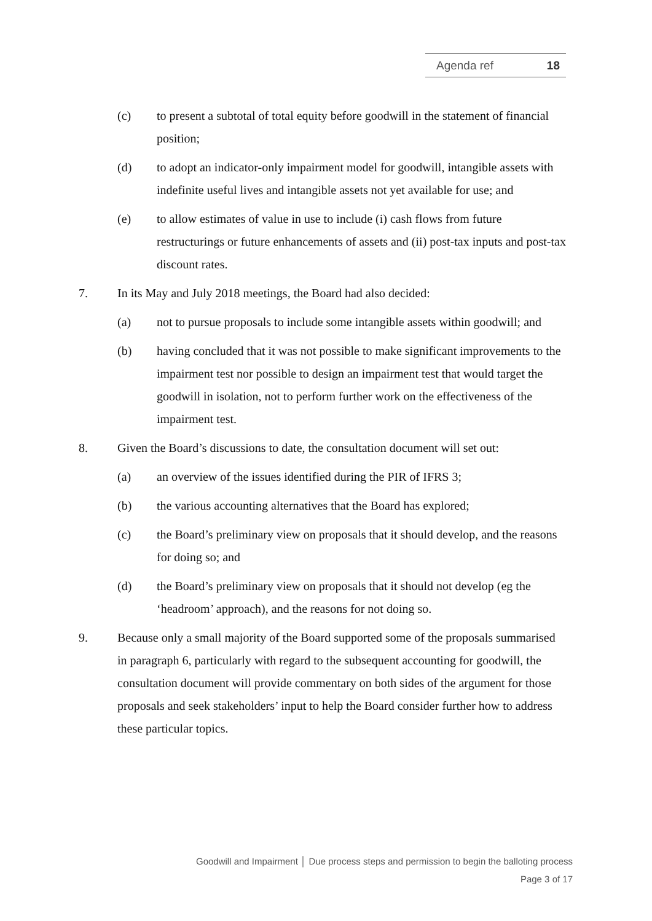Agenda ref 18
(c) to present a subtotal of total equity before goodwill in the statement of financial position;
(d) to adopt an indicator-only impairment model for goodwill, intangible assets with indefinite useful lives and intangible assets not yet available for use; and
(e) to allow estimates of value in use to include (i) cash flows from future restructurings or future enhancements of assets and (ii) post-tax inputs and post-tax discount rates.
7. In its May and July 2018 meetings, the Board had also decided:
(a) not to pursue proposals to include some intangible assets within goodwill; and
(b) having concluded that it was not possible to make significant improvements to the impairment test nor possible to design an impairment test that would target the goodwill in isolation, not to perform further work on the effectiveness of the impairment test.
8. Given the Board’s discussions to date, the consultation document will set out:
(a) an overview of the issues identified during the PIR of IFRS 3;
(b) the various accounting alternatives that the Board has explored;
(c) the Board’s preliminary view on proposals that it should develop, and the reasons for doing so; and
(d) the Board’s preliminary view on proposals that it should not develop (eg the ‘headroom’ approach), and the reasons for not doing so.
9. Because only a small majority of the Board supported some of the proposals summarised in paragraph 6, particularly with regard to the subsequent accounting for goodwill, the consultation document will provide commentary on both sides of the argument for those proposals and seek stakeholders’ input to help the Board consider further how to address these particular topics.
Goodwill and Impairment │ Due process steps and permission to begin the balloting process
Page 3 of 17